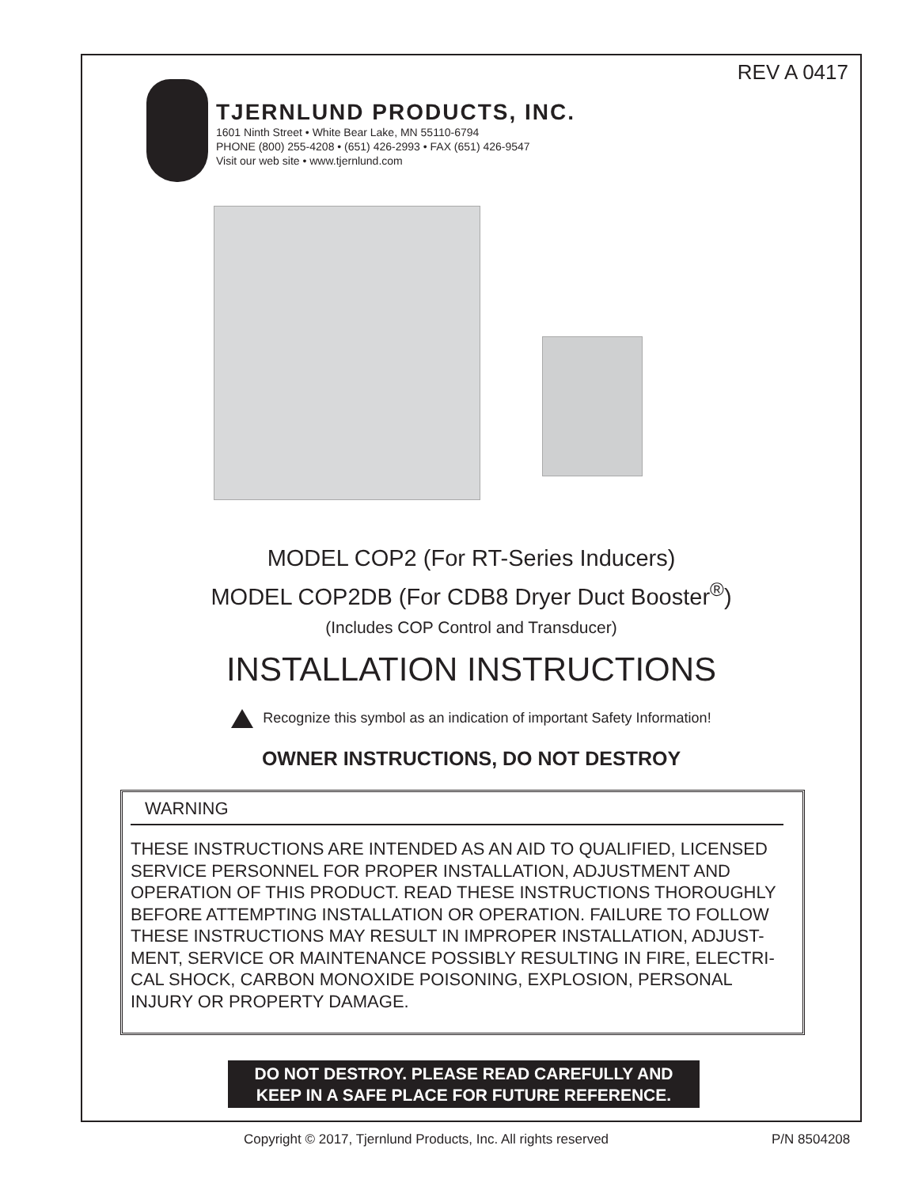REV A 0417
TJERNLUND PRODUCTS, INC.
1601 Ninth Street • White Bear Lake, MN 55110-6794
PHONE (800) 255-4208 • (651) 426-2993 • FAX (651) 426-9547
Visit our web site • www.tjernlund.com
MODEL COP2 (For RT-Series Inducers)
MODEL COP2DB (For CDB8 Dryer Duct Booster<sup>®</sup>)
(Includes COP Control and Transducer)
INSTALLATION INSTRUCTIONS
Recognize this symbol as an indication of important Safety Information!
OWNER INSTRUCTIONS, DO NOT DESTROY
WARNING
THESE INSTRUCTIONS ARE INTENDED AS AN AID TO QUALIFIED, LICENSED SERVICE PERSONNEL FOR PROPER INSTALLATION, ADJUSTMENT AND OPERATION OF THIS PRODUCT. READ THESE INSTRUCTIONS THOROUGHLY BEFORE ATTEMPTING INSTALLATION OR OPERATION. FAILURE TO FOLLOW THESE INSTRUCTIONS MAY RESULT IN IMPROPER INSTALLATION, ADJUST-MENT, SERVICE OR MAINTENANCE POSSIBLY RESULTING IN FIRE, ELECTRI-CAL SHOCK, CARBON MONOXIDE POISONING, EXPLOSION, PERSONAL INJURY OR PROPERTY DAMAGE.
DO NOT DESTROY. PLEASE READ CAREFULLY AND
KEEP IN A SAFE PLACE FOR FUTURE REFERENCE.
Copyright © 2017, Tjernlund Products, Inc. All rights reserved
P/N 8504208